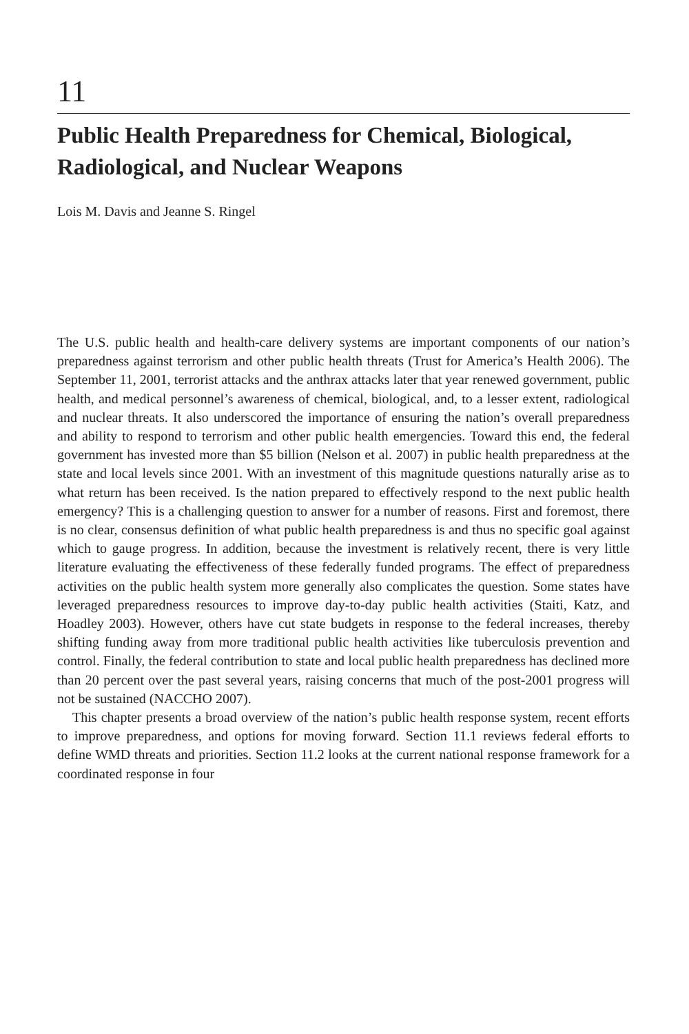11
Public Health Preparedness for Chemical, Biological, Radiological, and Nuclear Weapons
Lois M. Davis and Jeanne S. Ringel
The U.S. public health and health-care delivery systems are important components of our nation’s preparedness against terrorism and other public health threats (Trust for America’s Health 2006). The September 11, 2001, terrorist attacks and the anthrax attacks later that year renewed government, public health, and medical personnel’s awareness of chemical, biological, and, to a lesser extent, radiological and nuclear threats. It also underscored the importance of ensuring the nation’s overall preparedness and ability to respond to terrorism and other public health emergencies. Toward this end, the federal government has invested more than $5 billion (Nelson et al. 2007) in public health preparedness at the state and local levels since 2001. With an investment of this magnitude questions naturally arise as to what return has been received. Is the nation prepared to effectively respond to the next public health emergency? This is a challenging question to answer for a number of reasons. First and foremost, there is no clear, consensus definition of what public health preparedness is and thus no specific goal against which to gauge progress. In addition, because the investment is relatively recent, there is very little literature evaluating the effectiveness of these federally funded programs. The effect of preparedness activities on the public health system more generally also complicates the question. Some states have leveraged preparedness resources to improve day-to-day public health activities (Staiti, Katz, and Hoadley 2003). However, others have cut state budgets in response to the federal increases, thereby shifting funding away from more traditional public health activities like tuberculosis prevention and control. Finally, the federal contribution to state and local public health preparedness has declined more than 20 percent over the past several years, raising concerns that much of the post-2001 progress will not be sustained (NACCHO 2007).
This chapter presents a broad overview of the nation’s public health response system, recent efforts to improve preparedness, and options for moving forward. Section 11.1 reviews federal efforts to define WMD threats and priorities. Section 11.2 looks at the current national response framework for a coordinated response in four